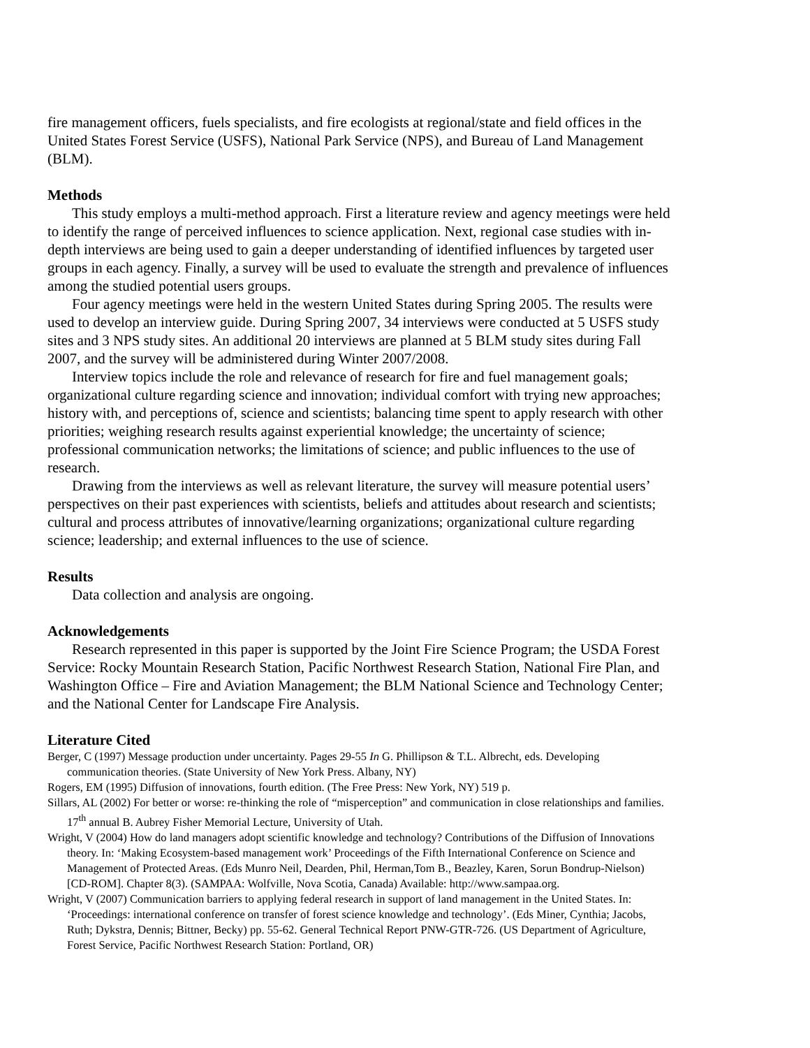fire management officers, fuels specialists, and fire ecologists at regional/state and field offices in the United States Forest Service (USFS), National Park Service (NPS), and Bureau of Land Management (BLM).
Methods
This study employs a multi-method approach. First a literature review and agency meetings were held to identify the range of perceived influences to science application. Next, regional case studies with in-depth interviews are being used to gain a deeper understanding of identified influences by targeted user groups in each agency. Finally, a survey will be used to evaluate the strength and prevalence of influences among the studied potential users groups.
Four agency meetings were held in the western United States during Spring 2005. The results were used to develop an interview guide. During Spring 2007, 34 interviews were conducted at 5 USFS study sites and 3 NPS study sites. An additional 20 interviews are planned at 5 BLM study sites during Fall 2007, and the survey will be administered during Winter 2007/2008.
Interview topics include the role and relevance of research for fire and fuel management goals; organizational culture regarding science and innovation; individual comfort with trying new approaches; history with, and perceptions of, science and scientists; balancing time spent to apply research with other priorities; weighing research results against experiential knowledge; the uncertainty of science; professional communication networks; the limitations of science; and public influences to the use of research.
Drawing from the interviews as well as relevant literature, the survey will measure potential users’ perspectives on their past experiences with scientists, beliefs and attitudes about research and scientists; cultural and process attributes of innovative/learning organizations; organizational culture regarding science; leadership; and external influences to the use of science.
Results
Data collection and analysis are ongoing.
Acknowledgements
Research represented in this paper is supported by the Joint Fire Science Program; the USDA Forest Service: Rocky Mountain Research Station, Pacific Northwest Research Station, National Fire Plan, and Washington Office – Fire and Aviation Management; the BLM National Science and Technology Center; and the National Center for Landscape Fire Analysis.
Literature Cited
Berger, C (1997) Message production under uncertainty. Pages 29-55 In G. Phillipson & T.L. Albrecht, eds. Developing communication theories. (State University of New York Press. Albany, NY)
Rogers, EM (1995) Diffusion of innovations, fourth edition. (The Free Press: New York, NY) 519 p.
Sillars, AL (2002) For better or worse: re-thinking the role of “misperception” and communication in close relationships and families. 17<sup>th</sup> annual B. Aubrey Fisher Memorial Lecture, University of Utah.
Wright, V (2004) How do land managers adopt scientific knowledge and technology? Contributions of the Diffusion of Innovations theory. In: ‘Making Ecosystem-based management work’ Proceedings of the Fifth International Conference on Science and Management of Protected Areas. (Eds Munro Neil, Dearden, Phil, Herman,Tom B., Beazley, Karen, Sorun Bondrup-Nielson) [CD-ROM]. Chapter 8(3). (SAMPAA: Wolfville, Nova Scotia, Canada) Available: http://www.sampaa.org.
Wright, V (2007) Communication barriers to applying federal research in support of land management in the United States. In: ‘Proceedings: international conference on transfer of forest science knowledge and technology’. (Eds Miner, Cynthia; Jacobs, Ruth; Dykstra, Dennis; Bittner, Becky) pp. 55-62. General Technical Report PNW-GTR-726. (US Department of Agriculture, Forest Service, Pacific Northwest Research Station: Portland, OR)